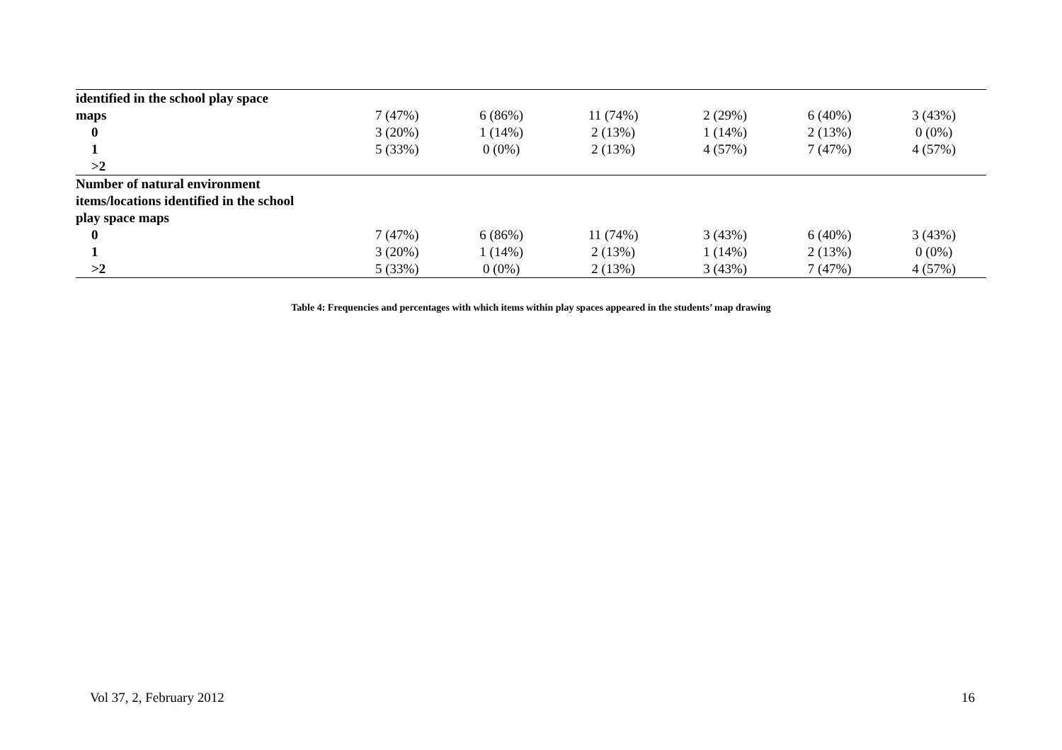| identified in the school play space | | | | | | |
| maps | 7 (47%) | 6 (86%) | 11 (74%) | 2 (29%) | 6 (40%) | 3 (43%) |
| 0 | 3 (20%) | 1 (14%) | 2 (13%) | 1 (14%) | 2 (13%) | 0 (0%) |
| 1 | 5 (33%) | 0 (0%) | 2 (13%) | 4 (57%) | 7 (47%) | 4 (57%) |
| >2 | | | | | | |
| Number of natural environment | | | | | | |
| items/locations identified in the school | | | | | | |
| play space maps | | | | | | |
| 0 | 7 (47%) | 6 (86%) | 11 (74%) | 3 (43%) | 6 (40%) | 3 (43%) |
| 1 | 3 (20%) | 1 (14%) | 2 (13%) | 1 (14%) | 2 (13%) | 0 (0%) |
| >2 | 5 (33%) | 0 (0%) | 2 (13%) | 3 (43%) | 7 (47%) | 4 (57%) |
Table 4: Frequencies and percentages with which items within play spaces appeared in the students’ map drawing
Vol 37, 2, February 2012 16